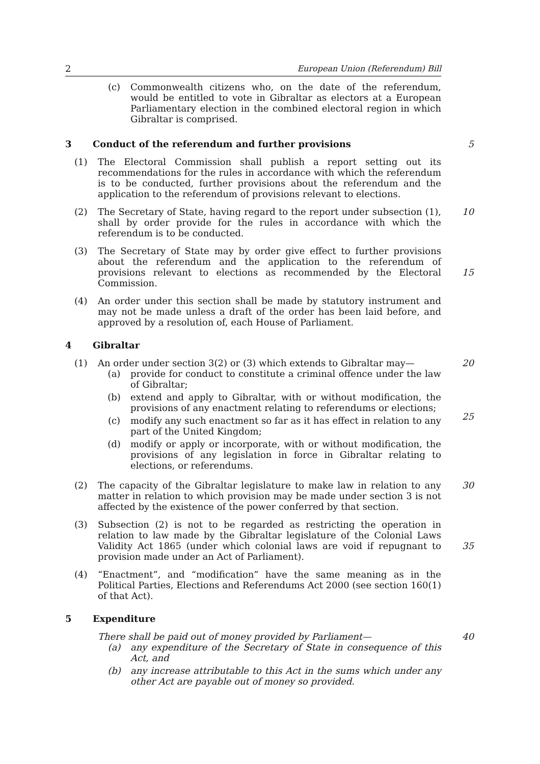2 European Union (Referendum) Bill
(c) Commonwealth citizens who, on the date of the referendum, would be entitled to vote in Gibraltar as electors at a European Parliamentary election in the combined electoral region in which Gibraltar is comprised.
3 Conduct of the referendum and further provisions 5
(1) The Electoral Commission shall publish a report setting out its recommendations for the rules in accordance with which the referendum is to be conducted, further provisions about the referendum and the application to the referendum of provisions relevant to elections.
(2) The Secretary of State, having regard to the report under subsection (1), shall by order provide for the rules in accordance with which the referendum is to be conducted.
10
(3) The Secretary of State may by order give effect to further provisions about the referendum and the application to the referendum of provisions relevant to elections as recommended by the Electoral Commission.
15
(4) An order under this section shall be made by statutory instrument and may not be made unless a draft of the order has been laid before, and approved by a resolution of, each House of Parliament.
4 Gibraltar
(1) An order under section 3(2) or (3) which extends to Gibraltar may—
(a) provide for conduct to constitute a criminal offence under the law of Gibraltar;
(b) extend and apply to Gibraltar, with or without modification, the provisions of any enactment relating to referendums or elections;
(c) modify any such enactment so far as it has effect in relation to any part of the United Kingdom;
(d) modify or apply or incorporate, with or without modification, the provisions of any legislation in force in Gibraltar relating to elections, or referendums.
20
25
(2) The capacity of the Gibraltar legislature to make law in relation to any matter in relation to which provision may be made under section 3 is not affected by the existence of the power conferred by that section.
30
(3) Subsection (2) is not to be regarded as restricting the operation in relation to law made by the Gibraltar legislature of the Colonial Laws Validity Act 1865 (under which colonial laws are void if repugnant to provision made under an Act of Parliament).
35
(4) “Enactment”, and “modification” have the same meaning as in the Political Parties, Elections and Referendums Act 2000 (see section 160(1) of that Act).
5 Expenditure
There shall be paid out of money provided by Parliament—
(a) any expenditure of the Secretary of State in consequence of this Act, and
(b) any increase attributable to this Act in the sums which under any other Act are payable out of money so provided.
40